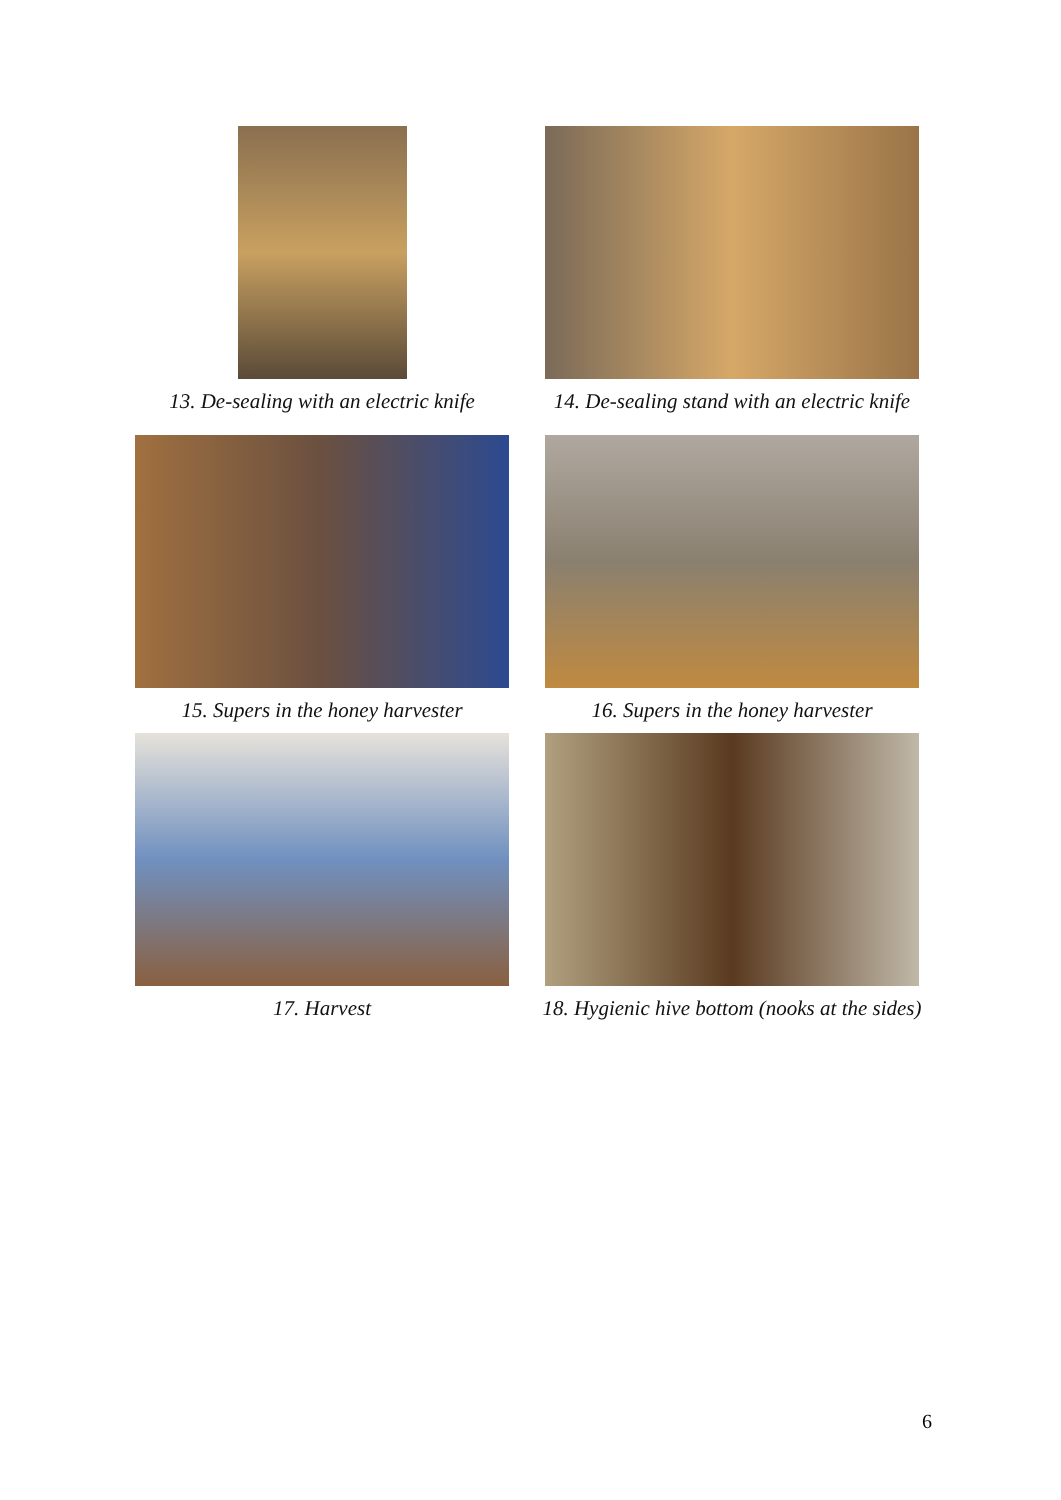13. De-sealing with an electric knife
14. De-sealing stand with an electric knife
15. Supers in the honey harvester 16. Supers in the honey harvester
17. Harvest
18. Hygienic hive bottom (nooks at the sides)
6